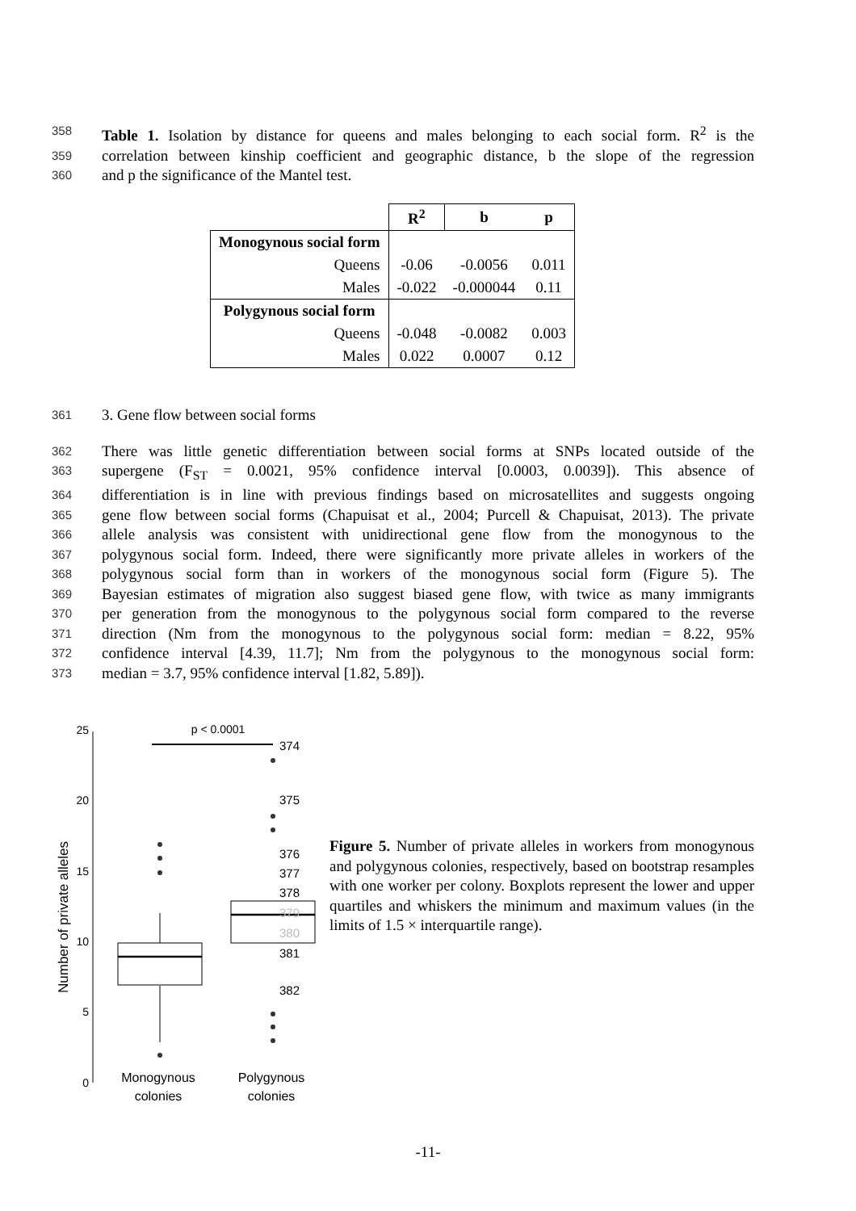358 Table 1. Isolation by distance for queens and males belonging to each social form. R<sup>2</sup> is the
359 correlation between kinship coefficient and geographic distance, b the slope of the regression
360 and p the significance of the Mantel test.
| | R<sup>2</sup> | b | p |
| --- | --- | --- | --- |
| Monogynous social form | | | |
| Queens | -0.06 | -0.0056 | 0.011 |
| Males | -0.022 | -0.000044 | 0.11 |
| Polygynous social form | | | |
| Queens | -0.048 | -0.0082 | 0.003 |
| Males | 0.022 | 0.0007 | 0.12 |
361 3. Gene flow between social forms
362 There was little genetic differentiation between social forms at SNPs located outside of the
363 supergene (F<sub>ST</sub> = 0.0021, 95% confidence interval [0.0003, 0.0039]). This absence of
364 differentiation is in line with previous findings based on microsatellites and suggests ongoing
365 gene flow between social forms (Chapuisat et al., 2004; Purcell & Chapuisat, 2013). The private
366 allele analysis was consistent with unidirectional gene flow from the monogynous to the
367 polygynous social form. Indeed, there were significantly more private alleles in workers of the
368 polygynous social form than in workers of the monogynous social form (Figure 5). The
369 Bayesian estimates of migration also suggest biased gene flow, with twice as many immigrants
370 per generation from the monogynous to the polygynous social form compared to the reverse
371 direction (Nm from the monogynous to the polygynous social form: median = 8.22, 95%
372 confidence interval [4.39, 11.7]; Nm from the polygynous to the monogynous social form:
373 median = 3.7, 95% confidence interval [1.82, 5.89]).
Number of private alleles
0
5
10
15
20
25
p < 0.0001
Monogynous
colonies
Polygynous
colonies
374
375
376
377
378
379
380
381
382
Figure 5. Number of private alleles in workers from monogynous and polygynous colonies, respectively, based on bootstrap resamples with one worker per colony. Boxplots represent the lower and upper quartiles and whiskers the minimum and maximum values (in the limits of 1.5 × interquartile range).
-11-